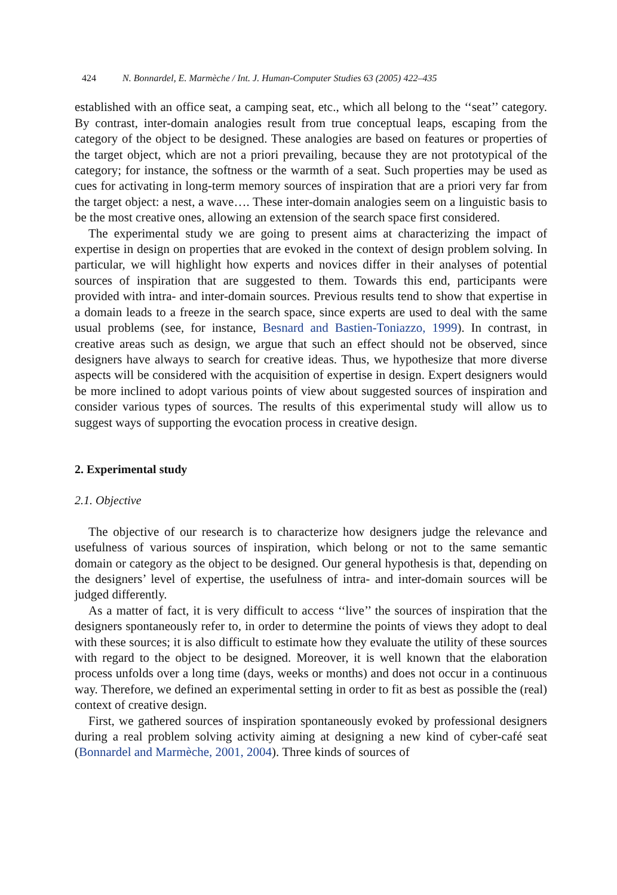424 N. Bonnardel, E. Marmèche / Int. J. Human-Computer Studies 63 (2005) 422–435
established with an office seat, a camping seat, etc., which all belong to the ‘‘seat’’ category. By contrast, inter-domain analogies result from true conceptual leaps, escaping from the category of the object to be designed. These analogies are based on features or properties of the target object, which are not a priori prevailing, because they are not prototypical of the category; for instance, the softness or the warmth of a seat. Such properties may be used as cues for activating in long-term memory sources of inspiration that are a priori very far from the target object: a nest, a wave…. These inter-domain analogies seem on a linguistic basis to be the most creative ones, allowing an extension of the search space first considered.
The experimental study we are going to present aims at characterizing the impact of expertise in design on properties that are evoked in the context of design problem solving. In particular, we will highlight how experts and novices differ in their analyses of potential sources of inspiration that are suggested to them. Towards this end, participants were provided with intra- and inter-domain sources. Previous results tend to show that expertise in a domain leads to a freeze in the search space, since experts are used to deal with the same usual problems (see, for instance, Besnard and Bastien-Toniazzo, 1999). In contrast, in creative areas such as design, we argue that such an effect should not be observed, since designers have always to search for creative ideas. Thus, we hypothesize that more diverse aspects will be considered with the acquisition of expertise in design. Expert designers would be more inclined to adopt various points of view about suggested sources of inspiration and consider various types of sources. The results of this experimental study will allow us to suggest ways of supporting the evocation process in creative design.
2. Experimental study
2.1. Objective
The objective of our research is to characterize how designers judge the relevance and usefulness of various sources of inspiration, which belong or not to the same semantic domain or category as the object to be designed. Our general hypothesis is that, depending on the designers’ level of expertise, the usefulness of intra- and inter-domain sources will be judged differently.
As a matter of fact, it is very difficult to access ‘‘live’’ the sources of inspiration that the designers spontaneously refer to, in order to determine the points of views they adopt to deal with these sources; it is also difficult to estimate how they evaluate the utility of these sources with regard to the object to be designed. Moreover, it is well known that the elaboration process unfolds over a long time (days, weeks or months) and does not occur in a continuous way. Therefore, we defined an experimental setting in order to fit as best as possible the (real) context of creative design.
First, we gathered sources of inspiration spontaneously evoked by professional designers during a real problem solving activity aiming at designing a new kind of cyber-café seat (Bonnardel and Marmèche, 2001, 2004). Three kinds of sources of